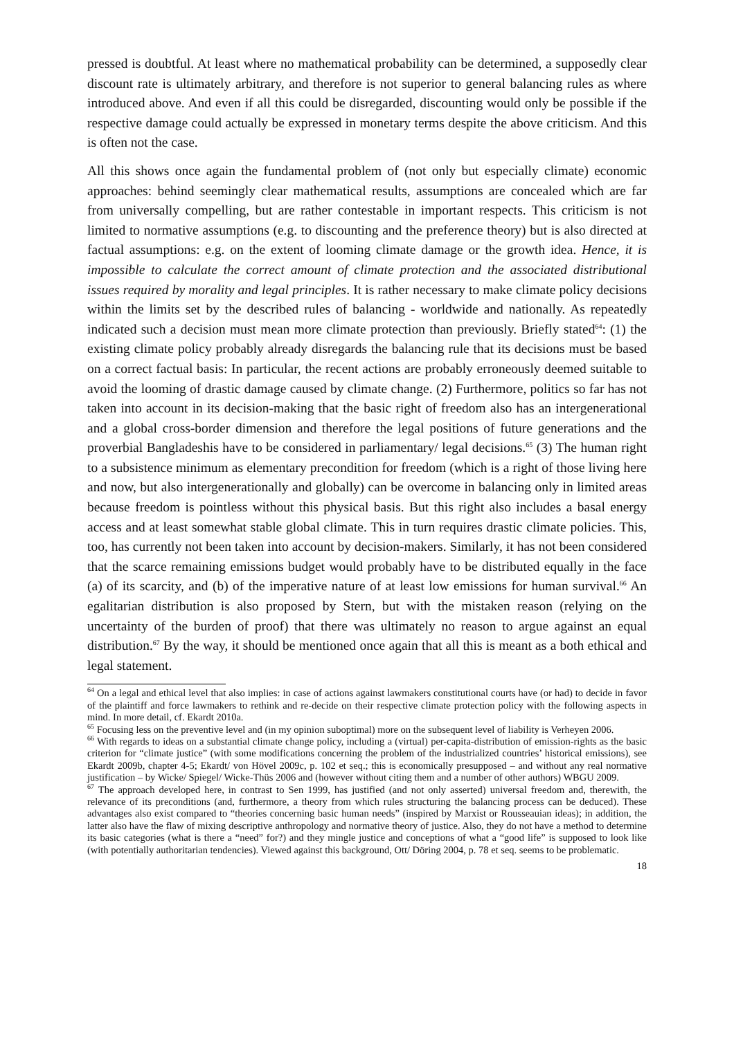pressed is doubtful. At least where no mathematical probability can be determined, a supposedly clear discount rate is ultimately arbitrary, and therefore is not superior to general balancing rules as where introduced above. And even if all this could be disregarded, discounting would only be possible if the respective damage could actually be expressed in monetary terms despite the above criticism. And this is often not the case.
All this shows once again the fundamental problem of (not only but especially climate) economic approaches: behind seemingly clear mathematical results, assumptions are concealed which are far from universally compelling, but are rather contestable in important respects. This criticism is not limited to normative assumptions (e.g. to discounting and the preference theory) but is also directed at factual assumptions: e.g. on the extent of looming climate damage or the growth idea. Hence, it is impossible to calculate the correct amount of climate protection and the associated distributional issues required by morality and legal principles. It is rather necessary to make climate policy decisions within the limits set by the described rules of balancing - worldwide and nationally. As repeatedly indicated such a decision must mean more climate protection than previously. Briefly stated<sup>64</sup>: (1) the existing climate policy probably already disregards the balancing rule that its decisions must be based on a correct factual basis: In particular, the recent actions are probably erroneously deemed suitable to avoid the looming of drastic damage caused by climate change. (2) Furthermore, politics so far has not taken into account in its decision-making that the basic right of freedom also has an intergenerational and a global cross-border dimension and therefore the legal positions of future generations and the proverbial Bangladeshis have to be considered in parliamentary/ legal decisions.<sup>65</sup> (3) The human right to a subsistence minimum as elementary precondition for freedom (which is a right of those living here and now, but also intergenerationally and globally) can be overcome in balancing only in limited areas because freedom is pointless without this physical basis. But this right also includes a basal energy access and at least somewhat stable global climate. This in turn requires drastic climate policies. This, too, has currently not been taken into account by decision-makers. Similarly, it has not been considered that the scarce remaining emissions budget would probably have to be distributed equally in the face (a) of its scarcity, and (b) of the imperative nature of at least low emissions for human survival.<sup>66</sup> An egalitarian distribution is also proposed by Stern, but with the mistaken reason (relying on the uncertainty of the burden of proof) that there was ultimately no reason to argue against an equal distribution.<sup>67</sup> By the way, it should be mentioned once again that all this is meant as a both ethical and legal statement.
<sup>64</sup> On a legal and ethical level that also implies: in case of actions against lawmakers constitutional courts have (or had) to decide in favor of the plaintiff and force lawmakers to rethink and re-decide on their respective climate protection policy with the following aspects in mind. In more detail, cf. Ekardt 2010a.
<sup>65</sup> Focusing less on the preventive level and (in my opinion suboptimal) more on the subsequent level of liability is Verheyen 2006.
<sup>66</sup> With regards to ideas on a substantial climate change policy, including a (virtual) per-capita-distribution of emission-rights as the basic criterion for “climate justice” (with some modifications concerning the problem of the industrialized countries’ historical emissions), see Ekardt 2009b, chapter 4-5; Ekardt/ von Hövel 2009c, p. 102 et seq.; this is economically presupposed – and without any real normative justification – by Wicke/ Spiegel/ Wicke-Thüs 2006 and (however without citing them and a number of other authors) WBGU 2009.
<sup>67</sup> The approach developed here, in contrast to Sen 1999, has justified (and not only asserted) universal freedom and, therewith, the relevance of its preconditions (and, furthermore, a theory from which rules structuring the balancing process can be deduced). These advantages also exist compared to “theories concerning basic human needs” (inspired by Marxist or Rousseauian ideas); in addition, the latter also have the flaw of mixing descriptive anthropology and normative theory of justice. Also, they do not have a method to determine its basic categories (what is there a “need” for?) and they mingle justice and conceptions of what a “good life” is supposed to look like (with potentially authoritarian tendencies). Viewed against this background, Ott/ Döring 2004, p. 78 et seq. seems to be problematic.
18